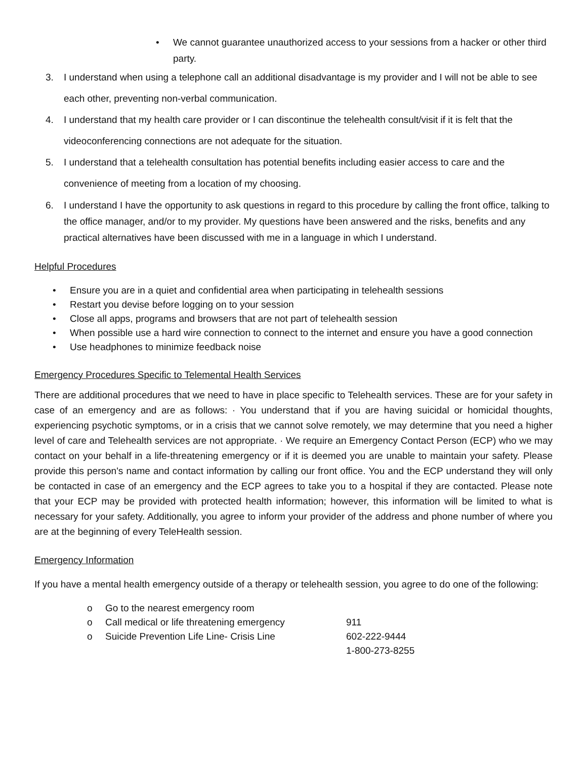• We cannot guarantee unauthorized access to your sessions from a hacker or other third party.
3. I understand when using a telephone call an additional disadvantage is my provider and I will not be able to see each other, preventing non-verbal communication.
4. I understand that my health care provider or I can discontinue the telehealth consult/visit if it is felt that the videoconferencing connections are not adequate for the situation.
5. I understand that a telehealth consultation has potential benefits including easier access to care and the convenience of meeting from a location of my choosing.
6. I understand I have the opportunity to ask questions in regard to this procedure by calling the front office, talking to the office manager, and/or to my provider. My questions have been answered and the risks, benefits and any practical alternatives have been discussed with me in a language in which I understand.
Helpful Procedures
• Ensure you are in a quiet and confidential area when participating in telehealth sessions
• Restart you devise before logging on to your session
• Close all apps, programs and browsers that are not part of telehealth session
• When possible use a hard wire connection to connect to the internet and ensure you have a good connection
• Use headphones to minimize feedback noise
Emergency Procedures Specific to Telemental Health Services
There are additional procedures that we need to have in place specific to Telehealth services. These are for your safety in case of an emergency and are as follows: · You understand that if you are having suicidal or homicidal thoughts, experiencing psychotic symptoms, or in a crisis that we cannot solve remotely, we may determine that you need a higher level of care and Telehealth services are not appropriate. · We require an Emergency Contact Person (ECP) who we may contact on your behalf in a life-threatening emergency or if it is deemed you are unable to maintain your safety. Please provide this person's name and contact information by calling our front office. You and the ECP understand they will only be contacted in case of an emergency and the ECP agrees to take you to a hospital if they are contacted. Please note that your ECP may be provided with protected health information; however, this information will be limited to what is necessary for your safety. Additionally, you agree to inform your provider of the address and phone number of where you are at the beginning of every TeleHealth session.
Emergency Information
If you have a mental health emergency outside of a therapy or telehealth session, you agree to do one of the following:
o Go to the nearest emergency room
o Call medical or life threatening emergency 911
o Suicide Prevention Life Line- Crisis Line 602-222-9444
1-800-273-8255